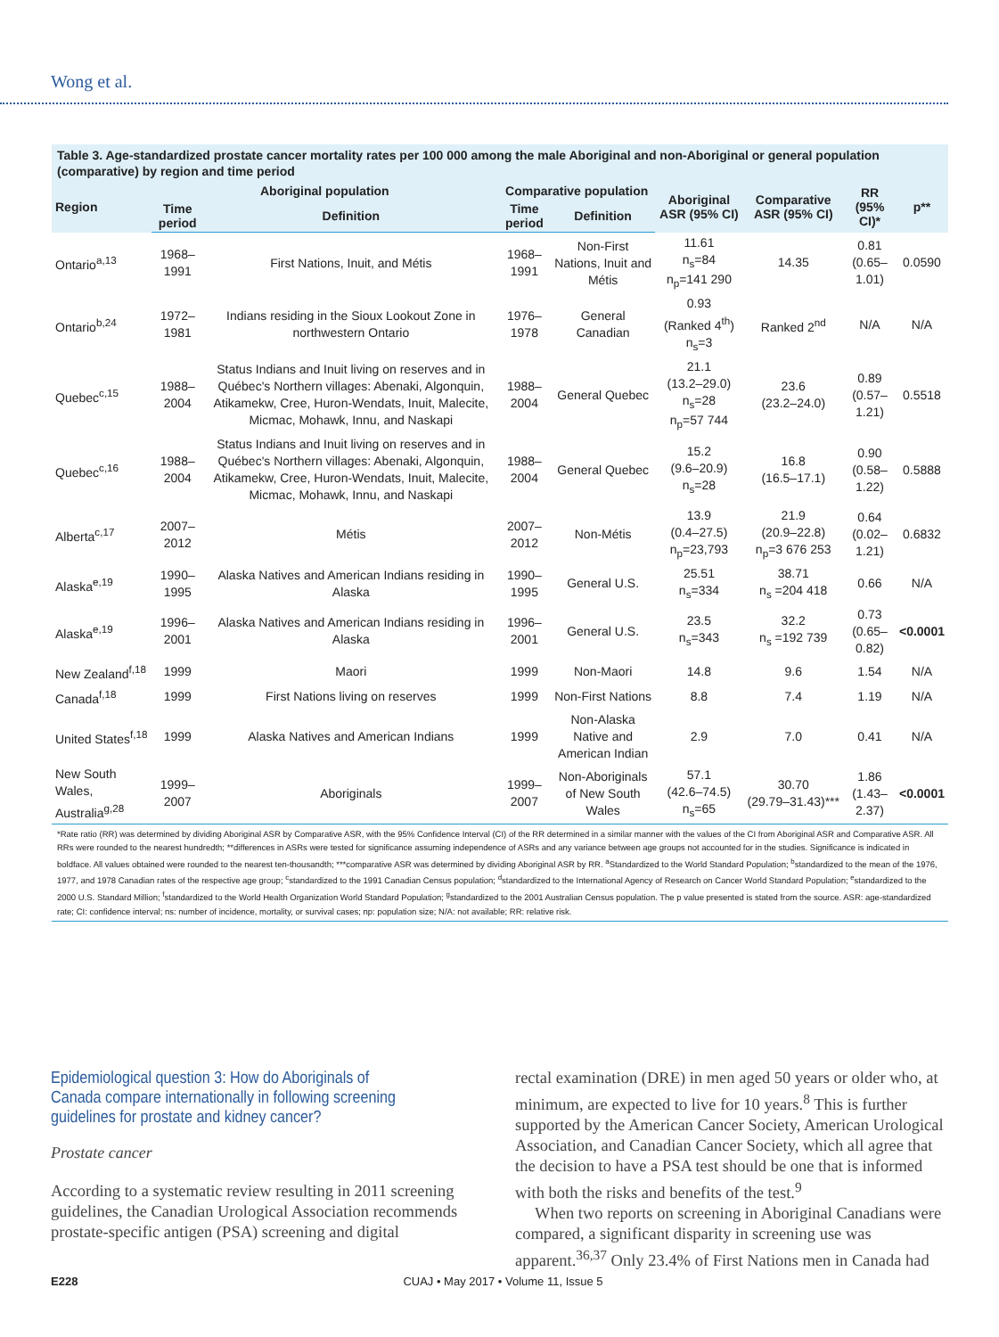Wong et al.
Table 3. Age-standardized prostate cancer mortality rates per 100 000 among the male Aboriginal and non-Aboriginal or general population (comparative) by region and time period
| Region | Aboriginal population | | Comparative population | | Aboriginal ASR (95% CI) | Comparative ASR (95% CI) | RR (95% CI)* | p** |
| --- | --- | --- | --- | --- | --- | --- | --- | --- |
| | Time period | Definition | Time period | Definition | | | | |
| Ontario<sup>a,13</sup> | 1968–1991 | First Nations, Inuit, and Métis | 1968–1991 | Non-First Nations, Inuit and Métis | 11.61 n<sub>s</sub>=84 n<sub>p</sub>=141 290 | 14.35 | 0.81 (0.65–1.01) | 0.0590 |
| Ontario<sup>b,24</sup> | 1972–1981 | Indians residing in the Sioux Lookout Zone in northwestern Ontario | 1976–1978 | General Canadian | 0.93 (Ranked 4<sup>th</sup>) n<sub>s</sub>=3 | Ranked 2<sup>nd</sup> | N/A | N/A |
| Quebec<sup>c,15</sup> | 1988–2004 | Status Indians and Inuit living on reserves and in Québec's Northern villages: Abenaki, Algonquin, Atikamekw, Cree, Huron-Wendats, Inuit, Malecite, Micmac, Mohawk, Innu, and Naskapi | 1988–2004 | General Quebec | 21.1 (13.2–29.0) n<sub>s</sub>=28 n<sub>p</sub>=57 744 | 23.6 (23.2–24.0) | 0.89 (0.57–1.21) | 0.5518 |
| Quebec<sup>c,16</sup> | 1988–2004 | Status Indians and Inuit living on reserves and in Québec's Northern villages: Abenaki, Algonquin, Atikamekw, Cree, Huron-Wendats, Inuit, Malecite, Micmac, Mohawk, Innu, and Naskapi | 1988–2004 | General Quebec | 15.2 (9.6–20.9) n<sub>s</sub>=28 | 16.8 (16.5–17.1) | 0.90 (0.58–1.22) | 0.5888 |
| Alberta<sup>c,17</sup> | 2007–2012 | Métis | 2007–2012 | Non-Métis | 13.9 (0.4–27.5) n<sub>p</sub>=23,793 | 21.9 (20.9–22.8) n<sub>p</sub>=3 676 253 | 0.64 (0.02–1.21) | 0.6832 |
| Alaska<sup>e,19</sup> | 1990–1995 | Alaska Natives and American Indians residing in Alaska | 1990–1995 | General U.S. | 25.51 n<sub>s</sub>=334 | 38.71 n<sub>s</sub> =204 418 | 0.66 | N/A |
| Alaska<sup>e,19</sup> | 1996–2001 | Alaska Natives and American Indians residing in Alaska | 1996–2001 | General U.S. | 23.5 n<sub>s</sub>=343 | 32.2 n<sub>s</sub> =192 739 | 0.73 (0.65–0.82) | <0.0001 |
| New Zealand<sup>f,18</sup> | 1999 | Maori | 1999 | Non-Maori | 14.8 | 9.6 | 1.54 | N/A |
| Canada<sup>f,18</sup> | 1999 | First Nations living on reserves | 1999 | Non-First Nations | 8.8 | 7.4 | 1.19 | N/A |
| United States<sup>f,18</sup> | 1999 | Alaska Natives and American Indians | 1999 | Non-Alaska Native and American Indian | 2.9 | 7.0 | 0.41 | N/A |
| New South Wales, Australia<sup>g,28</sup> | 1999–2007 | Aboriginals | 1999–2007 | Non-Aboriginals of New South Wales | 57.1 (42.6–74.5) n<sub>s</sub>=65 | 30.70 (29.79–31.43)*** | 1.86 (1.43–2.37) | <0.0001 |
*Rate ratio (RR) was determined by dividing Aboriginal ASR by Comparative ASR, with the 95% Confidence Interval (CI) of the RR determined in a similar manner with the values of the CI from Aboriginal ASR and Comparative ASR. All RRs were rounded to the nearest hundredth; **differences in ASRs were tested for significance assuming independence of ASRs and any variance between age groups not accounted for in the studies. Significance is indicated in boldface. All values obtained were rounded to the nearest ten-thousandth; ***comparative ASR was determined by dividing Aboriginal ASR by RR. <sup>a</sup>Standardized to the World Standard Population; <sup>b</sup>standardized to the mean of the 1976, 1977, and 1978 Canadian rates of the respective age group; <sup>c</sup>standardized to the 1991 Canadian Census population; <sup>d</sup>standardized to the International Agency of Research on Cancer World Standard Population; <sup>e</sup>standardized to the 2000 U.S. Standard Million; <sup>f</sup>standardized to the World Health Organization World Standard Population; <sup>g</sup>standardized to the 2001 Australian Census population. The p value presented is stated from the source. ASR: age-standardized rate; CI: confidence interval; ns: number of incidence, mortality, or survival cases; np: population size; N/A: not available; RR: relative risk.
Epidemiological question 3: How do Aboriginals of Canada compare internationally in following screening guidelines for prostate and kidney cancer?
Prostate cancer
According to a systematic review resulting in 2011 screening guidelines, the Canadian Urological Association recommends prostate-specific antigen (PSA) screening and digital
rectal examination (DRE) in men aged 50 years or older who, at minimum, are expected to live for 10 years.<sup>8</sup> This is further supported by the American Cancer Society, American Urological Association, and Canadian Cancer Society, which all agree that the decision to have a PSA test should be one that is informed with both the risks and benefits of the test.<sup>9</sup>
When two reports on screening in Aboriginal Canadians were compared, a significant disparity in screening use was apparent.<sup>36,37</sup> Only 23.4% of First Nations men in Canada had
E228 CUAJ • May 2017 • Volume 11, Issue 5